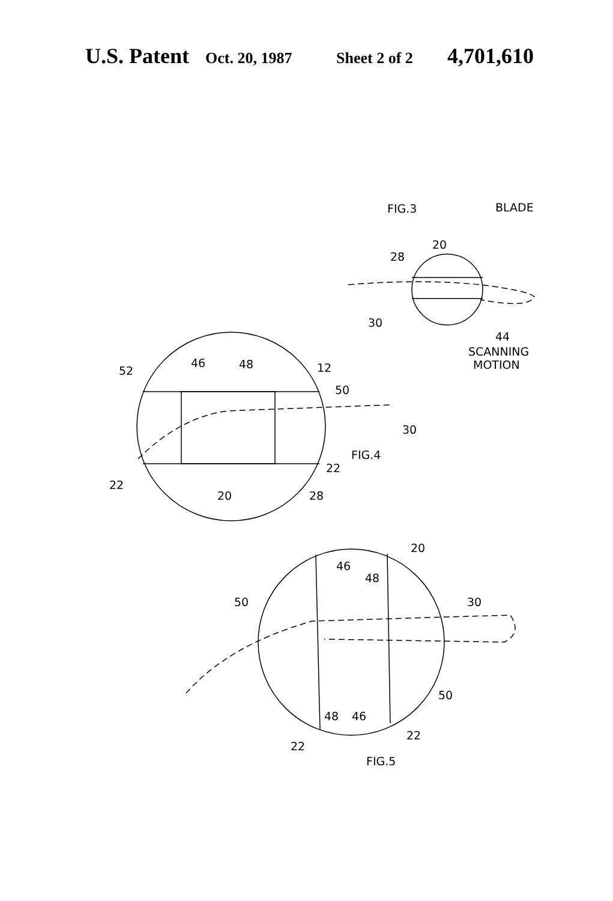U.S. Patent Oct. 20, 1987 Sheet 2 of 2 4,701,610
FIG.3
BLADE
20
28
30
44
SCANNING
MOTION
52
46
48
12
50
30
FIG.4
22
22
20
28
20
46
48
50
30
50
48
46
22
22
FIG.5